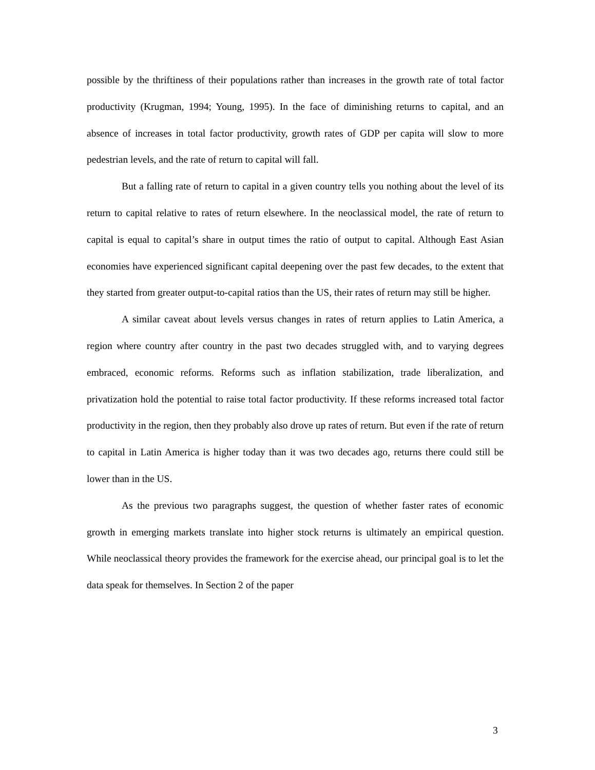possible by the thriftiness of their populations rather than increases in the growth rate of total factor productivity (Krugman, 1994; Young, 1995). In the face of diminishing returns to capital, and an absence of increases in total factor productivity, growth rates of GDP per capita will slow to more pedestrian levels, and the rate of return to capital will fall.
But a falling rate of return to capital in a given country tells you nothing about the level of its return to capital relative to rates of return elsewhere. In the neoclassical model, the rate of return to capital is equal to capital’s share in output times the ratio of output to capital. Although East Asian economies have experienced significant capital deepening over the past few decades, to the extent that they started from greater output-to-capital ratios than the US, their rates of return may still be higher.
A similar caveat about levels versus changes in rates of return applies to Latin America, a region where country after country in the past two decades struggled with, and to varying degrees embraced, economic reforms. Reforms such as inflation stabilization, trade liberalization, and privatization hold the potential to raise total factor productivity. If these reforms increased total factor productivity in the region, then they probably also drove up rates of return. But even if the rate of return to capital in Latin America is higher today than it was two decades ago, returns there could still be lower than in the US.
As the previous two paragraphs suggest, the question of whether faster rates of economic growth in emerging markets translate into higher stock returns is ultimately an empirical question. While neoclassical theory provides the framework for the exercise ahead, our principal goal is to let the data speak for themselves. In Section 2 of the paper
3